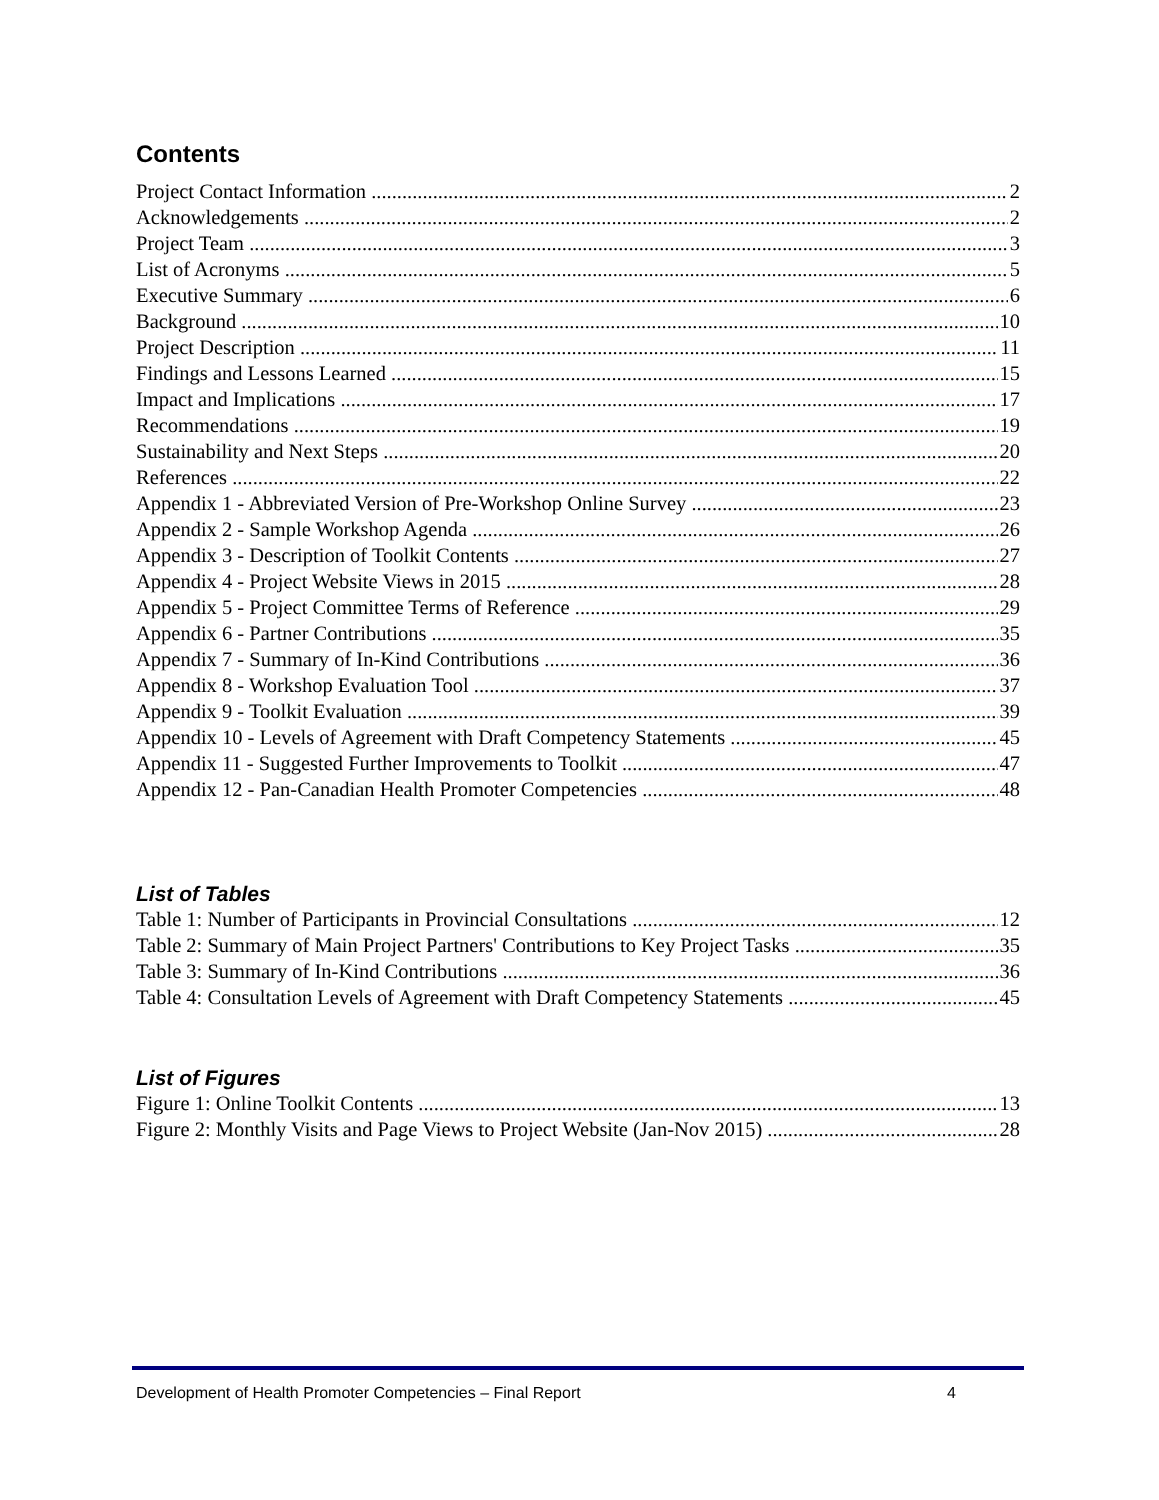Contents
Project Contact Information 2
Acknowledgements 2
Project Team 3
List of Acronyms 5
Executive Summary 6
Background 10
Project Description 11
Findings and Lessons Learned 15
Impact and Implications 17
Recommendations 19
Sustainability and Next Steps 20
References 22
Appendix 1 - Abbreviated Version of Pre-Workshop Online Survey 23
Appendix 2 - Sample Workshop Agenda 26
Appendix 3 - Description of Toolkit Contents 27
Appendix 4 - Project Website Views in 2015 28
Appendix 5 - Project Committee Terms of Reference 29
Appendix 6 - Partner Contributions 35
Appendix 7 - Summary of In-Kind Contributions 36
Appendix 8 - Workshop Evaluation Tool 37
Appendix 9 - Toolkit Evaluation 39
Appendix 10 - Levels of Agreement with Draft Competency Statements 45
Appendix 11 - Suggested Further Improvements to Toolkit 47
Appendix 12 - Pan-Canadian Health Promoter Competencies 48
List of Tables
Table 1: Number of Participants in Provincial Consultations 12
Table 2: Summary of Main Project Partners' Contributions to Key Project Tasks 35
Table 3: Summary of In-Kind Contributions 36
Table 4: Consultation Levels of Agreement with Draft Competency Statements 45
List of Figures
Figure 1: Online Toolkit Contents 13
Figure 2: Monthly Visits and Page Views to Project Website (Jan-Nov 2015) 28
Development of Health Promoter Competencies – Final Report 4